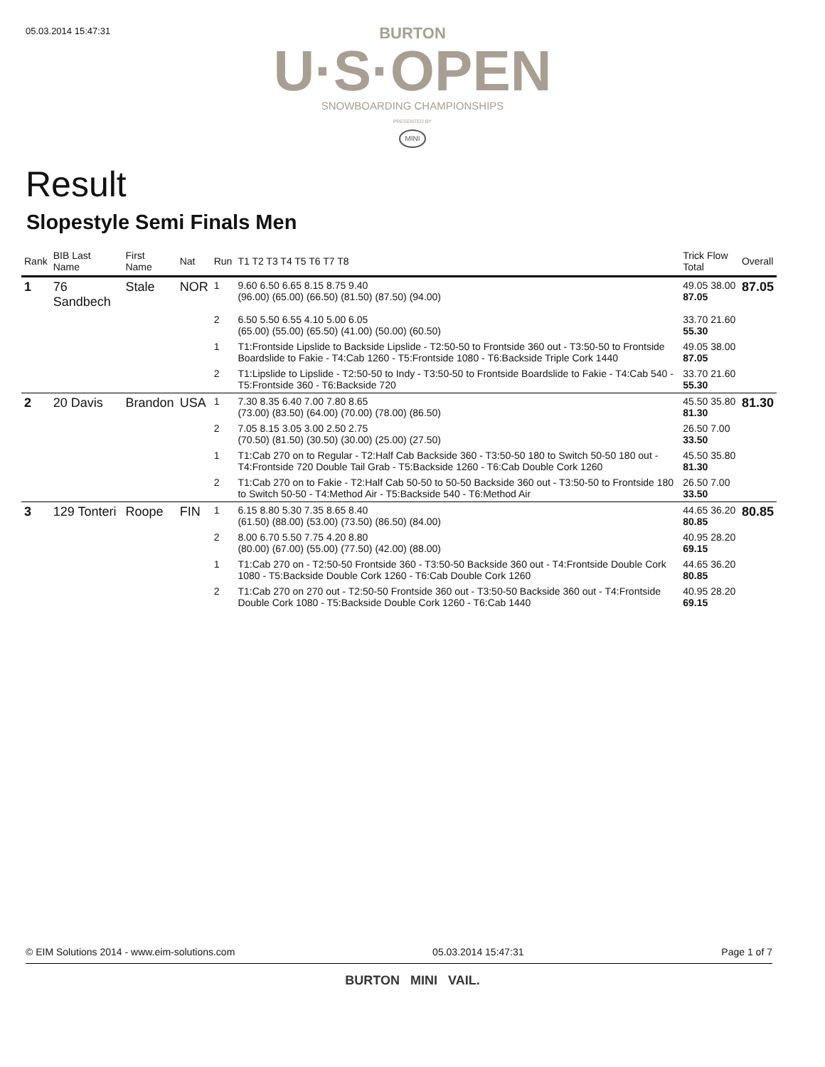05.03.2014 15:47:31
BURTON
U·S·OPEN
SNOWBOARDING CHAMPIONSHIPS
PRESENTED BY
MINI
Result
Slopestyle Semi Finals Men
| Rank | BIB Last Name | First Name | Nat | Run | T1 T2 T3 T4 T5 T6 T7 T8 | Trick Flow Total | Overall |
| --- | --- | --- | --- | --- | --- | --- | --- |
| 1 | 76 Sandbech | Stale | NOR | 1 | 9.60 6.50 6.65 8.15 8.75 9.40 (96.00) (65.00) (66.50) (81.50) (87.50) (94.00) | 49.05 38.00 87.05 | 87.05 |
| | | | | 2 | 6.50 5.50 6.55 4.10 5.00 6.05 (65.00) (55.00) (65.50) (41.00) (50.00) (60.50) | 33.70 21.60 55.30 | |
| | | | | 1 | T1:Frontside Lipslide to Backside Lipslide - T2:50-50 to Frontside 360 out - T3:50-50 to Frontside Boardslide to Fakie - T4:Cab 1260 - T5:Frontside 1080 - T6:Backside Triple Cork 1440 | 49.05 38.00 87.05 | |
| | | | | 2 | T1:Lipslide to Lipslide - T2:50-50 to Indy - T3:50-50 to Frontside Boardslide to Fakie - T4:Cab 540 - T5:Frontside 360 - T6:Backside 720 | 33.70 21.60 55.30 | |
| 2 | 20 Davis | Brandon | USA | 1 | 7.30 8.35 6.40 7.00 7.80 8.65 (73.00) (83.50) (64.00) (70.00) (78.00) (86.50) | 45.50 35.80 81.30 | 81.30 |
| | | | | 2 | 7.05 8.15 3.05 3.00 2.50 2.75 (70.50) (81.50) (30.50) (30.00) (25.00) (27.50) | 26.50 7.00 33.50 | |
| | | | | 1 | T1:Cab 270 on to Regular - T2:Half Cab Backside 360 - T3:50-50 180 to Switch 50-50 180 out - T4:Frontside 720 Double Tail Grab - T5:Backside 1260 - T6:Cab Double Cork 1260 | 45.50 35.80 81.30 | |
| | | | | 2 | T1:Cab 270 on to Fakie - T2:Half Cab 50-50 to 50-50 Backside 360 out - T3:50-50 to Frontside 180 to Switch 50-50 - T4:Method Air - T5:Backside 540 - T6:Method Air | 26.50 7.00 33.50 | |
| 3 | 129 Tonteri | Roope | FIN | 1 | 6.15 8.80 5.30 7.35 8.65 8.40 (61.50) (88.00) (53.00) (73.50) (86.50) (84.00) | 44.65 36.20 80.85 | 80.85 |
| | | | | 2 | 8.00 6.70 5.50 7.75 4.20 8.80 (80.00) (67.00) (55.00) (77.50) (42.00) (88.00) | 40.95 28.20 69.15 | |
| | | | | 1 | T1:Cab 270 on - T2:50-50 Frontside 360 - T3:50-50 Backside 360 out - T4:Frontside Double Cork 1080 - T5:Backside Double Cork 1260 - T6:Cab Double Cork 1260 | 44.65 36.20 80.85 | |
| | | | | 2 | T1:Cab 270 on 270 out - T2:50-50 Frontside 360 out - T3:50-50 Backside 360 out - T4:Frontside Double Cork 1080 - T5:Backside Double Cork 1260 - T6:Cab 1440 | 40.95 28.20 69.15 | |
© EIM Solutions 2014 - www.eim-solutions.com 05.03.2014 15:47:31 Page 1 of 7
BURTON MINI VAIL.